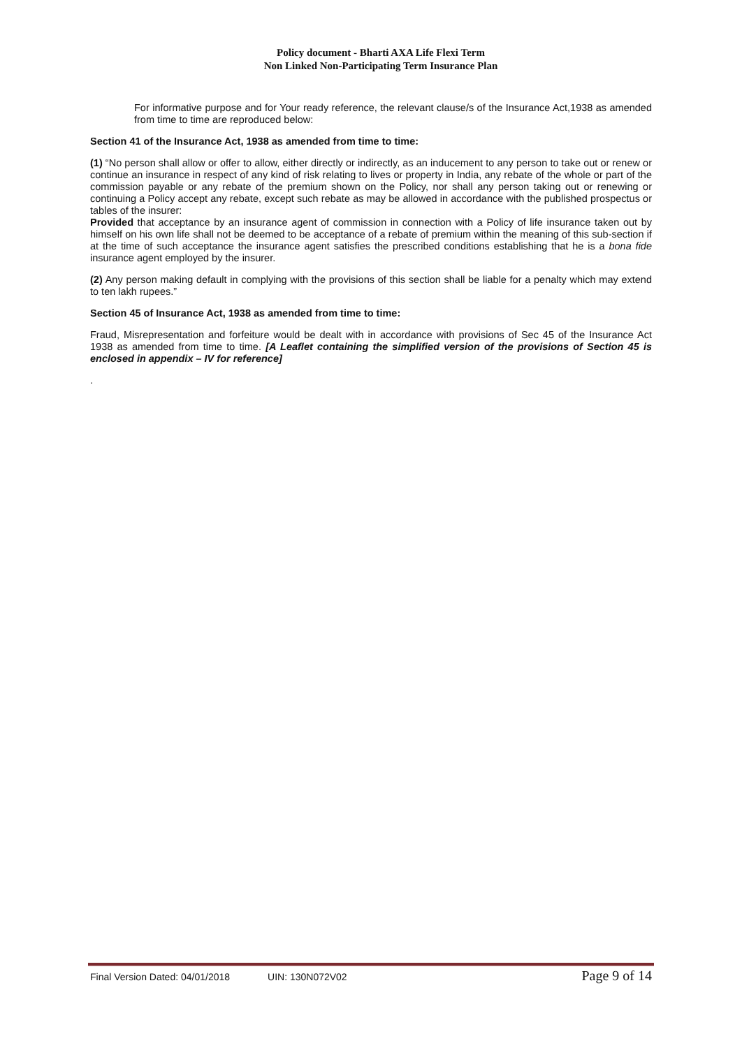Policy document - Bharti AXA Life Flexi Term
Non Linked Non-Participating Term Insurance Plan
For informative purpose and for Your ready reference, the relevant clause/s of the Insurance Act,1938 as amended from time to time are reproduced below:
Section 41 of the Insurance Act, 1938 as amended from time to time:
(1) “No person shall allow or offer to allow, either directly or indirectly, as an inducement to any person to take out or renew or continue an insurance in respect of any kind of risk relating to lives or property in India, any rebate of the whole or part of the commission payable or any rebate of the premium shown on the Policy, nor shall any person taking out or renewing or continuing a Policy accept any rebate, except such rebate as may be allowed in accordance with the published prospectus or tables of the insurer:
Provided that acceptance by an insurance agent of commission in connection with a Policy of life insurance taken out by himself on his own life shall not be deemed to be acceptance of a rebate of premium within the meaning of this sub-section if at the time of such acceptance the insurance agent satisfies the prescribed conditions establishing that he is a bona fide insurance agent employed by the insurer.
(2) Any person making default in complying with the provisions of this section shall be liable for a penalty which may extend to ten lakh rupees.”
Section 45 of Insurance Act, 1938 as amended from time to time:
Fraud, Misrepresentation and forfeiture would be dealt with in accordance with provisions of Sec 45 of the Insurance Act 1938 as amended from time to time. [A Leaflet containing the simplified version of the provisions of Section 45 is enclosed in appendix – IV for reference]
.
Final Version Dated: 04/01/2018 UIN: 130N072V02 Page 9 of 14